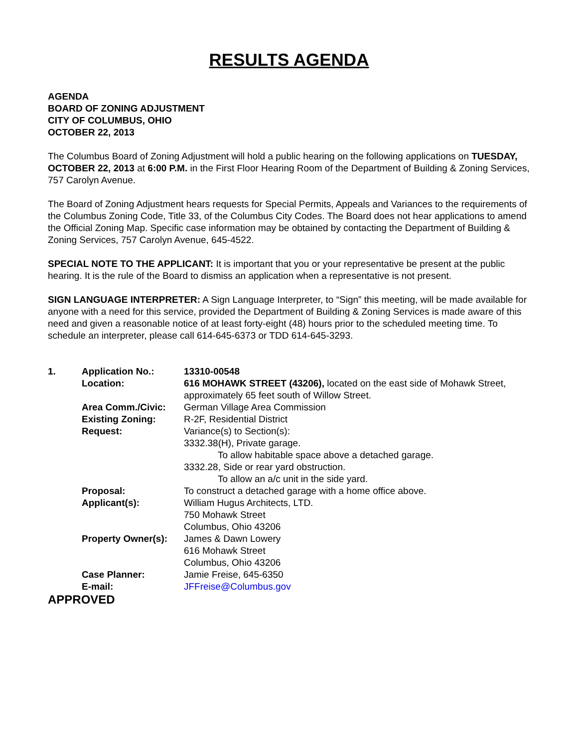RESULTS AGENDA
AGENDA
BOARD OF ZONING ADJUSTMENT
CITY OF COLUMBUS, OHIO
OCTOBER 22, 2013
The Columbus Board of Zoning Adjustment will hold a public hearing on the following applications on TUESDAY, OCTOBER 22, 2013 at 6:00 P.M. in the First Floor Hearing Room of the Department of Building & Zoning Services, 757 Carolyn Avenue.
The Board of Zoning Adjustment hears requests for Special Permits, Appeals and Variances to the requirements of the Columbus Zoning Code, Title 33, of the Columbus City Codes. The Board does not hear applications to amend the Official Zoning Map. Specific case information may be obtained by contacting the Department of Building & Zoning Services, 757 Carolyn Avenue, 645-4522.
SPECIAL NOTE TO THE APPLICANT: It is important that you or your representative be present at the public hearing. It is the rule of the Board to dismiss an application when a representative is not present.
SIGN LANGUAGE INTERPRETER: A Sign Language Interpreter, to “Sign” this meeting, will be made available for anyone with a need for this service, provided the Department of Building & Zoning Services is made aware of this need and given a reasonable notice of at least forty-eight (48) hours prior to the scheduled meeting time. To schedule an interpreter, please call 614-645-6373 or TDD 614-645-3293.
| 1. | Application No.: | 13310-00548 |
| | Location: | 616 MOHAWK STREET (43206), located on the east side of Mohawk Street, approximately 65 feet south of Willow Street. |
| | Area Comm./Civic: | German Village Area Commission |
| | Existing Zoning: | R-2F, Residential District |
| | Request: | Variance(s) to Section(s): 3332.38(H), Private garage. To allow habitable space above a detached garage. 3332.28, Side or rear yard obstruction. To allow an a/c unit in the side yard. |
| | Proposal: | To construct a detached garage with a home office above. |
| | Applicant(s): | William Hugus Architects, LTD. 750 Mohawk Street Columbus, Ohio 43206 |
| | Property Owner(s): | James & Dawn Lowery 616 Mohawk Street Columbus, Ohio 43206 |
| | Case Planner: | Jamie Freise, 645-6350 |
| | E-mail: | JFFreise@Columbus.gov |
APPROVED